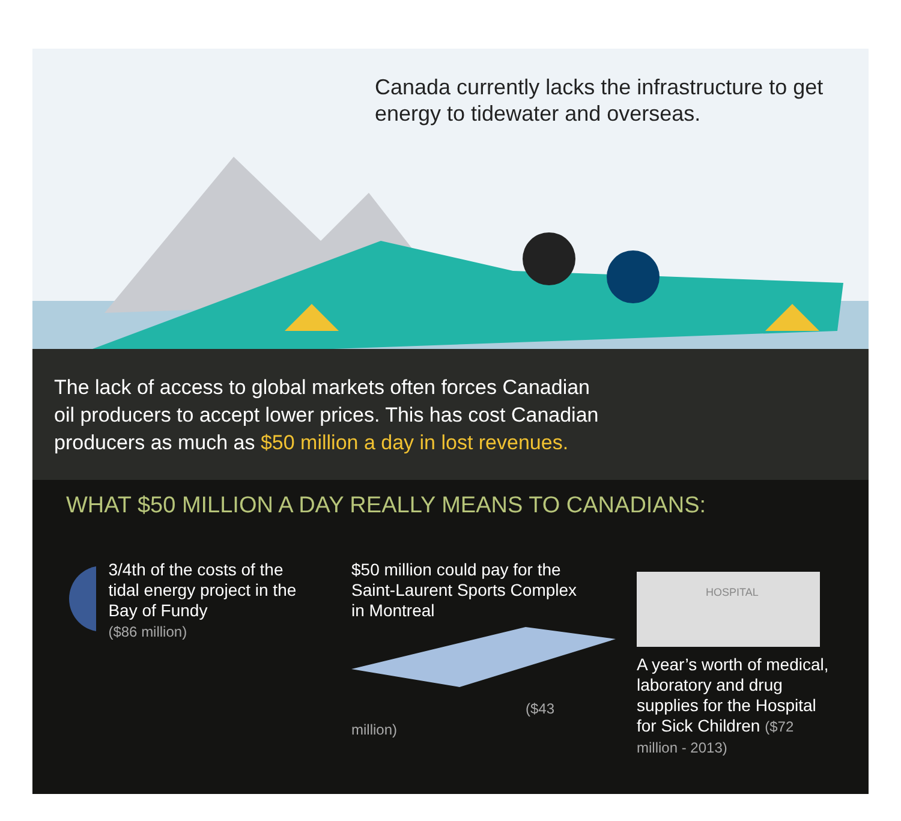Canada currently lacks the infrastructure to get energy to tidewater and overseas.
The lack of access to global markets often forces Canadian oil producers to accept lower prices. This has cost Canadian producers as much as $50 million a day in lost revenues.
WHAT $50 MILLION A DAY REALLY MEANS TO CANADIANS:
3/4th of the costs of the tidal energy project in the Bay of Fundy
($86 million)
$50 million could pay for the Saint-Laurent Sports Complex in Montreal
($43 million)
HOSPITAL
A year’s worth of medical, laboratory and drug supplies for the Hospital for Sick Children ($72 million - 2013)